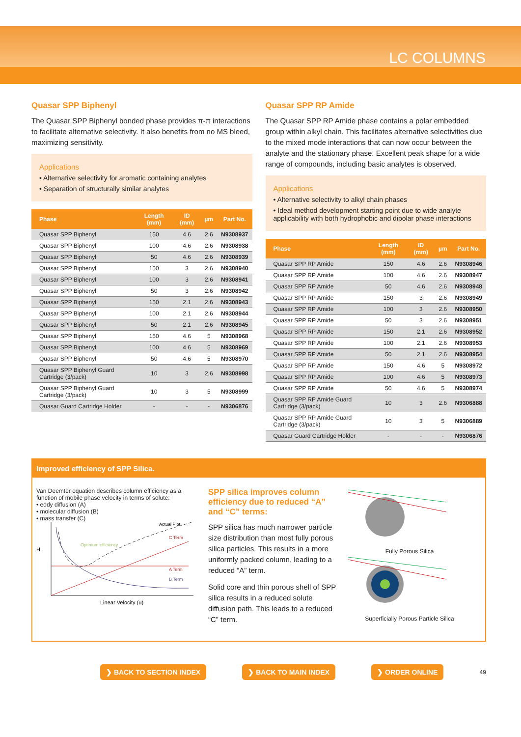LC COLUMNS
Quasar SPP Biphenyl
The Quasar SPP Biphenyl bonded phase provides π-π interactions to facilitate alternative selectivity. It also benefits from no MS bleed, maximizing sensitivity.
Applications
• Alternative selectivity for aromatic containing analytes
• Separation of structurally similar analytes
| Phase | Length (mm) | ID (mm) | µm | Part No. |
| --- | --- | --- | --- | --- |
| Quasar SPP Biphenyl | 150 | 4.6 | 2.6 | N9308937 |
| Quasar SPP Biphenyl | 100 | 4.6 | 2.6 | N9308938 |
| Quasar SPP Biphenyl | 50 | 4.6 | 2.6 | N9308939 |
| Quasar SPP Biphenyl | 150 | 3 | 2.6 | N9308940 |
| Quasar SPP Biphenyl | 100 | 3 | 2.6 | N9308941 |
| Quasar SPP Biphenyl | 50 | 3 | 2.6 | N9308942 |
| Quasar SPP Biphenyl | 150 | 2.1 | 2.6 | N9308943 |
| Quasar SPP Biphenyl | 100 | 2.1 | 2.6 | N9308944 |
| Quasar SPP Biphenyl | 50 | 2.1 | 2.6 | N9308945 |
| Quasar SPP Biphenyl | 150 | 4.6 | 5 | N9308968 |
| Quasar SPP Biphenyl | 100 | 4.6 | 5 | N9308969 |
| Quasar SPP Biphenyl | 50 | 4.6 | 5 | N9308970 |
| Quasar SPP Biphenyl Guard Cartridge (3/pack) | 10 | 3 | 2.6 | N9308998 |
| Quasar SPP Biphenyl Guard Cartridge (3/pack) | 10 | 3 | 5 | N9308999 |
| Quasar Guard Cartridge Holder | - | - | - | N9306876 |
Quasar SPP RP Amide
The Quasar SPP RP Amide phase contains a polar embedded group within alkyl chain. This facilitates alternative selectivities due to the mixed mode interactions that can now occur between the analyte and the stationary phase. Excellent peak shape for a wide range of compounds, including basic analytes is observed.
Applications
• Alternative selectivity to alkyl chain phases
• Ideal method development starting point due to wide analyte applicability with both hydrophobic and dipolar phase interactions
| Phase | Length (mm) | ID (mm) | µm | Part No. |
| --- | --- | --- | --- | --- |
| Quasar SPP RP Amide | 150 | 4.6 | 2.6 | N9308946 |
| Quasar SPP RP Amide | 100 | 4.6 | 2.6 | N9308947 |
| Quasar SPP RP Amide | 50 | 4.6 | 2.6 | N9308948 |
| Quasar SPP RP Amide | 150 | 3 | 2.6 | N9308949 |
| Quasar SPP RP Amide | 100 | 3 | 2.6 | N9308950 |
| Quasar SPP RP Amide | 50 | 3 | 2.6 | N9308951 |
| Quasar SPP RP Amide | 150 | 2.1 | 2.6 | N9308952 |
| Quasar SPP RP Amide | 100 | 2.1 | 2.6 | N9308953 |
| Quasar SPP RP Amide | 50 | 2.1 | 2.6 | N9308954 |
| Quasar SPP RP Amide | 150 | 4.6 | 5 | N9308972 |
| Quasar SPP RP Amide | 100 | 4.6 | 5 | N9308973 |
| Quasar SPP RP Amide | 50 | 4.6 | 5 | N9308974 |
| Quasar SPP RP Amide Guard Cartridge (3/pack) | 10 | 3 | 2.6 | N9306888 |
| Quasar SPP RP Amide Guard Cartridge (3/pack) | 10 | 3 | 5 | N9306889 |
| Quasar Guard Cartridge Holder | - | - | - | N9306876 |
Improved efficiency of SPP Silica.
Van Deemter equation describes column efficiency as a function of mobile phase velocity in terms of solute:
• eddy diffusion (A)
• molecular diffusion (B)
• mass transfer (C)
H
Actual Plot
C Term
A Term
B Term
Optimum efficiency
Linear Velocity (u)
SPP silica improves column efficiency due to reduced “A” and “C” terms:
SPP silica has much narrower particle size distribution than most fully porous silica particles. This results in a more uniformly packed column, leading to a reduced “A” term.
Solid core and thin porous shell of SPP silica results in a reduced solute diffusion path. This leads to a reduced “C” term.
Fully Porous Silica
Superficially Porous Particle Silica
❯ BACK TO SECTION INDEX ❯ BACK TO MAIN INDEX ❯ ORDER ONLINE 49